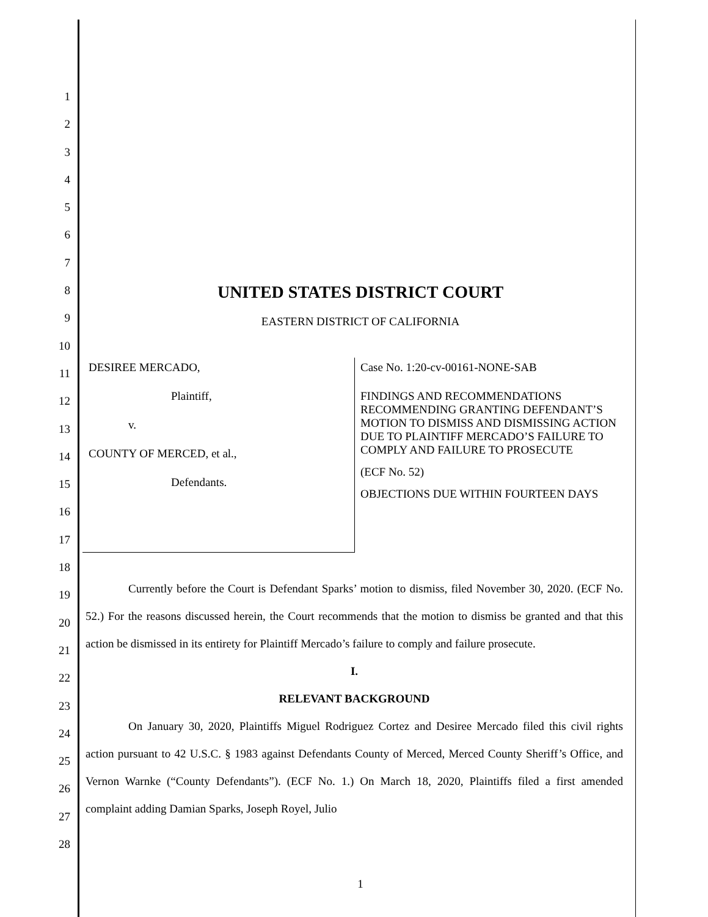1
2
3
4
5
6
7
8
9
10
11
12
13
14
15
16
17
18
19
20
21
22
23
24
25
26
27
28
UNITED STATES DISTRICT COURT
EASTERN DISTRICT OF CALIFORNIA
DESIREE MERCADO,
Plaintiff,
v.
COUNTY OF MERCED, et al.,
Defendants.
Case No. 1:20-cv-00161-NONE-SAB
FINDINGS AND RECOMMENDATIONS RECOMMENDING GRANTING DEFENDANT’S MOTION TO DISMISS AND DISMISSING ACTION DUE TO PLAINTIFF MERCADO’S FAILURE TO COMPLY AND FAILURE TO PROSECUTE
(ECF No. 52)
OBJECTIONS DUE WITHIN FOURTEEN DAYS
Currently before the Court is Defendant Sparks’ motion to dismiss, filed November 30, 2020. (ECF No. 52.) For the reasons discussed herein, the Court recommends that the motion to dismiss be granted and that this action be dismissed in its entirety for Plaintiff Mercado’s failure to comply and failure prosecute.
I.
RELEVANT BACKGROUND
On January 30, 2020, Plaintiffs Miguel Rodriguez Cortez and Desiree Mercado filed this civil rights action pursuant to 42 U.S.C. § 1983 against Defendants County of Merced, Merced County Sheriff’s Office, and Vernon Warnke (“County Defendants”). (ECF No. 1.) On March 18, 2020, Plaintiffs filed a first amended complaint adding Damian Sparks, Joseph Royel, Julio
1